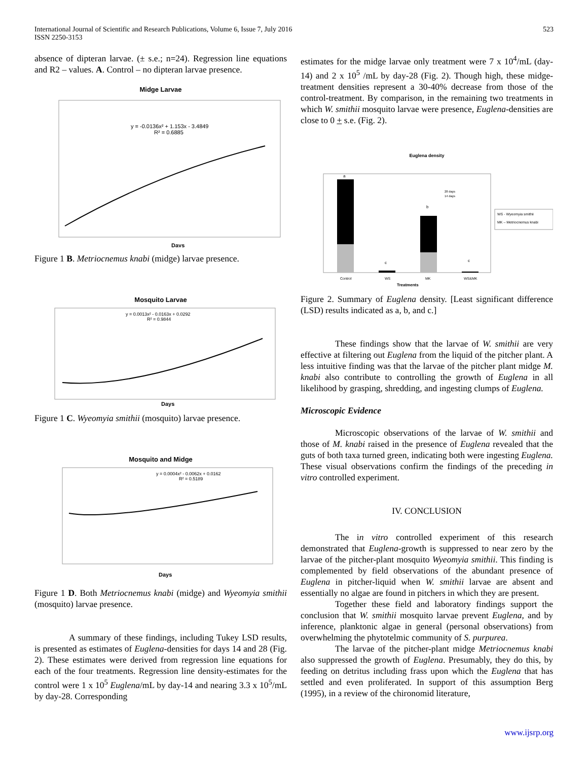International Journal of Scientific and Research Publications, Volume 6, Issue 7, July 2016
ISSN 2250-3153
523
absence of dipteran larvae. (± s.e.; n=24). Regression line equations and R2 – values. A. Control – no dipteran larvae presence.
Midge Larvae
y = -0.0136x² + 1.153x - 3.4849
R² = 0.6885
Days
Figure 1 B. Metriocnemus knabi (midge) larvae presence.
Mosquito Larvae
y = 0.0013x² - 0.0163x + 0.0292
R² = 0.9844
Days
Figure 1 C. Wyeomyia smithii (mosquito) larvae presence.
Mosquito and Midge
y = 0.0004x² - 0.0062x + 0.0162
R² = 0.5189
Days
Figure 1 D. Both Metriocnemus knabi (midge) and Wyeomyia smithii (mosquito) larvae presence.
A summary of these findings, including Tukey LSD results, is presented as estimates of Euglena-densities for days 14 and 28 (Fig. 2). These estimates were derived from regression line equations for each of the four treatments. Regression line density-estimates for the control were 1 x 10<sup>5</sup> Euglena/mL by day-14 and nearing 3.3 x 10<sup>5</sup>/mL by day-28. Corresponding
estimates for the midge larvae only treatment were 7 x 10<sup>4</sup>/mL (day-14) and 2 x 10<sup>5</sup> /mL by day-28 (Fig. 2). Though high, these midge-treatment densities represent a 30-40% decrease from those of the control-treatment. By comparison, in the remaining two treatments in which W. smithii mosquito larvae were presence, Euglena-densities are close to 0 + s.e. (Fig. 2).
Euglena density
a
c
b
c
28 days
14 days
WS - Wyeomyia smithii
MK – Metriocnemus knabi
Control
WS
MK
WS&MK
Treatments
Figure 2. Summary of Euglena density. [Least significant difference (LSD) results indicated as a, b, and c.]
These findings show that the larvae of W. smithii are very effective at filtering out Euglena from the liquid of the pitcher plant. A less intuitive finding was that the larvae of the pitcher plant midge M. knabi also contribute to controlling the growth of Euglena in all likelihood by grasping, shredding, and ingesting clumps of Euglena.
Microscopic Evidence
Microscopic observations of the larvae of W. smithii and those of M. knabi raised in the presence of Euglena revealed that the guts of both taxa turned green, indicating both were ingesting Euglena. These visual observations confirm the findings of the preceding in vitro controlled experiment.
IV. CONCLUSION
The in vitro controlled experiment of this research demonstrated that Euglena-growth is suppressed to near zero by the larvae of the pitcher-plant mosquito Wyeomyia smithii. This finding is complemented by field observations of the abundant presence of Euglena in pitcher-liquid when W. smithii larvae are absent and essentially no algae are found in pitchers in which they are present.
Together these field and laboratory findings support the conclusion that W. smithii mosquito larvae prevent Euglena, and by inference, planktonic algae in general (personal observations) from overwhelming the phytotelmic community of S. purpurea.
The larvae of the pitcher-plant midge Metriocnemus knabi also suppressed the growth of Euglena. Presumably, they do this, by feeding on detritus including frass upon which the Euglena that has settled and even proliferated. In support of this assumption Berg (1995), in a review of the chironomid literature,
www.ijsrp.org